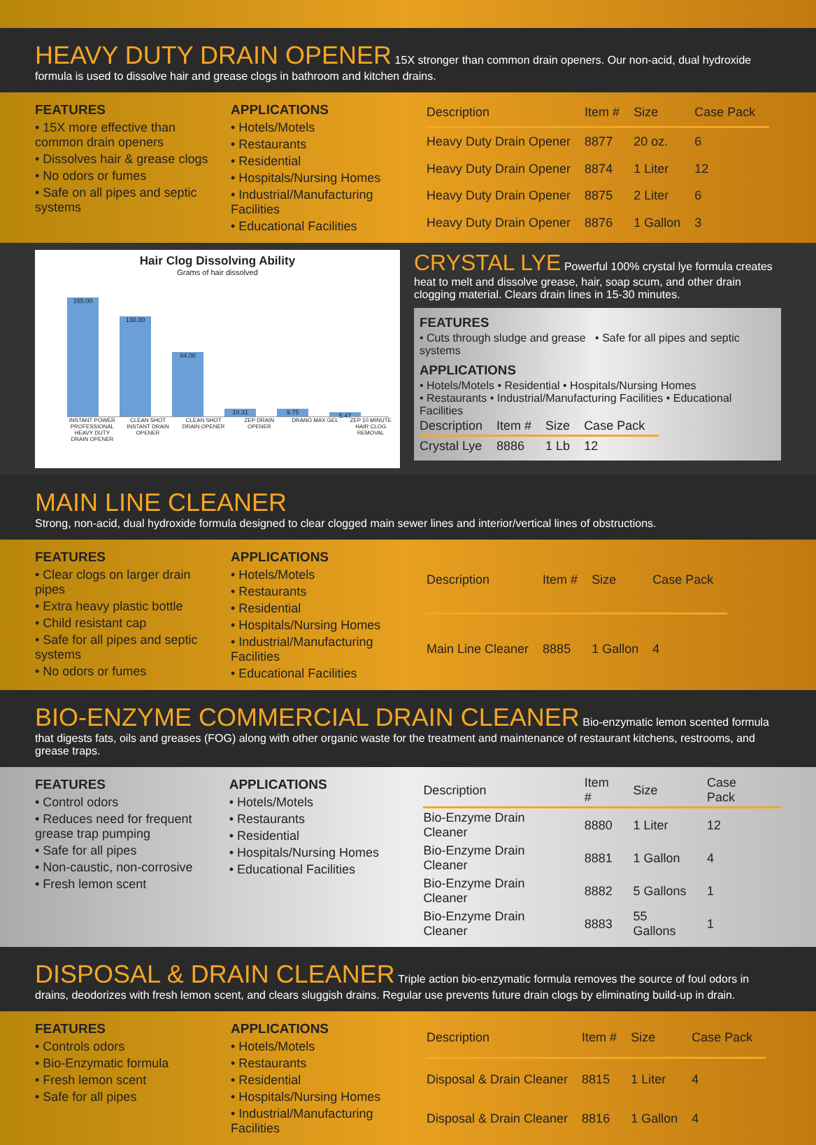HEAVY DUTY DRAIN OPENER
15X stronger than common drain openers. Our non-acid, dual hydroxide formula is used to dissolve hair and grease clogs in bathroom and kitchen drains.
FEATURES
• 15X more effective than common drain openers
• Dissolves hair & grease clogs
• No odors or fumes
• Safe on all pipes and septic systems
APPLICATIONS
• Hotels/Motels
• Restaurants
• Residential
• Hospitals/Nursing Homes
• Industrial/Manufacturing Facilities
• Educational Facilities
| Description | Item # | Size | Case Pack |
| --- | --- | --- | --- |
| Heavy Duty Drain Opener | 8877 | 20 oz. | 6 |
| Heavy Duty Drain Opener | 8874 | 1 Liter | 12 |
| Heavy Duty Drain Opener | 8875 | 2 Liter | 6 |
| Heavy Duty Drain Opener | 8876 | 1 Gallon | 3 |
Hair Clog Dissolving Ability
Grams of hair dissolved
155.00
130.00
84.00
10.31
9.75
5.47
INSTANT POWER PROFESSIONAL HEAVY DUTY DRAIN OPENER CLEAN SHOT INSTANT DRAIN OPENER CLEAN SHOT DRAIN OPENER ZEP DRAIN OPENER DRANO MAX GEL ZEP 10 MINUTE HAIR CLOG REMOVAL
CRYSTAL LYE
Powerful 100% crystal lye formula creates heat to melt and dissolve grease, hair, soap scum, and other drain clogging material. Clears drain lines in 15-30 minutes.
FEATURES
• Cuts through sludge and grease • Safe for all pipes and septic systems
APPLICATIONS
• Hotels/Motels • Residential • Hospitals/Nursing Homes
• Restaurants • Industrial/Manufacturing Facilities • Educational Facilities
| Description | Item # | Size | Case Pack |
| --- | --- | --- | --- |
| Crystal Lye | 8886 | 1 Lb | 12 |
MAIN LINE CLEANER
Strong, non-acid, dual hydroxide formula designed to clear clogged main sewer lines and interior/vertical lines of obstructions.
FEATURES
• Clear clogs on larger drain pipes
• Extra heavy plastic bottle
• Child resistant cap
• Safe for all pipes and septic systems
• No odors or fumes
APPLICATIONS
• Hotels/Motels
• Restaurants
• Residential
• Hospitals/Nursing Homes
• Industrial/Manufacturing Facilities
• Educational Facilities
| Description | Item # | Size | Case Pack |
| --- | --- | --- | --- |
| Main Line Cleaner | 8885 | 1 Gallon | 4 |
BIO-ENZYME COMMERCIAL DRAIN CLEANER
Bio-enzymatic lemon scented formula that digests fats, oils and greases (FOG) along with other organic waste for the treatment and maintenance of restaurant kitchens, restrooms, and grease traps.
FEATURES
• Control odors
• Reduces need for frequent grease trap pumping
• Safe for all pipes
• Non-caustic, non-corrosive
• Fresh lemon scent
APPLICATIONS
• Hotels/Motels
• Restaurants
• Residential
• Hospitals/Nursing Homes
• Educational Facilities
| Description | Item # | Size | Case Pack |
| --- | --- | --- | --- |
| Bio-Enzyme Drain Cleaner | 8880 | 1 Liter | 12 |
| Bio-Enzyme Drain Cleaner | 8881 | 1 Gallon | 4 |
| Bio-Enzyme Drain Cleaner | 8882 | 5 Gallons | 1 |
| Bio-Enzyme Drain Cleaner | 8883 | 55 Gallons | 1 |
DISPOSAL & DRAIN CLEANER
Triple action bio-enzymatic formula removes the source of foul odors in drains, deodorizes with fresh lemon scent, and clears sluggish drains. Regular use prevents future drain clogs by eliminating build-up in drain.
FEATURES
• Controls odors
• Bio-Enzymatic formula
• Fresh lemon scent
• Safe for all pipes
APPLICATIONS
• Hotels/Motels
• Restaurants
• Residential
• Hospitals/Nursing Homes
• Industrial/Manufacturing Facilities
| Description | Item # | Size | Case Pack |
| --- | --- | --- | --- |
| Disposal & Drain Cleaner | 8815 | 1 Liter | 4 |
| Disposal & Drain Cleaner | 8816 | 1 Gallon | 4 |